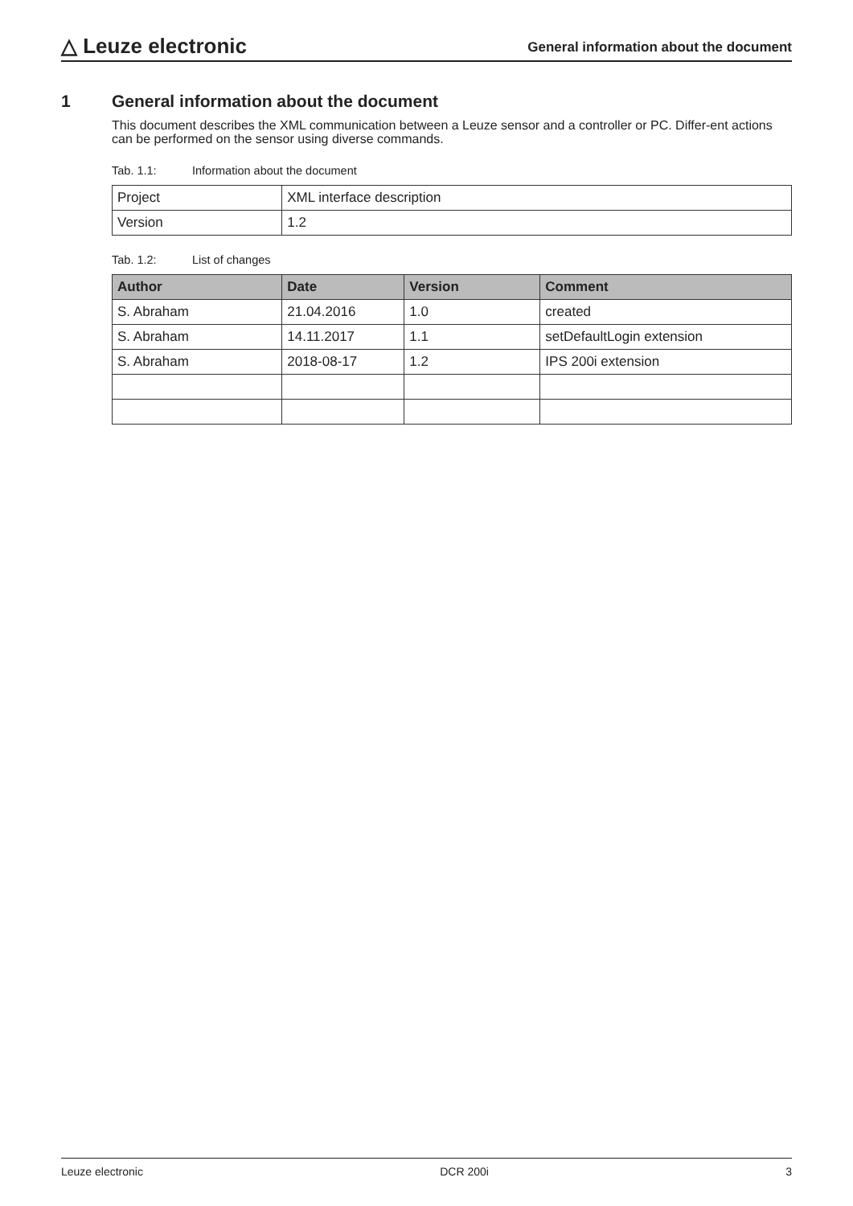△ Leuze electronic
General information about the document
1 General information about the document
This document describes the XML communication between a Leuze sensor and a controller or PC. Differ-ent actions can be performed on the sensor using diverse commands.
Tab. 1.1: Information about the document
| Project | XML interface description |
| Version | 1.2 |
Tab. 1.2: List of changes
| Author | Date | Version | Comment |
| --- | --- | --- | --- |
| S. Abraham | 21.04.2016 | 1.0 | created |
| S. Abraham | 14.11.2017 | 1.1 | setDefaultLogin extension |
| S. Abraham | 2018-08-17 | 1.2 | IPS 200i extension |
Leuze electronic DCR 200i 3